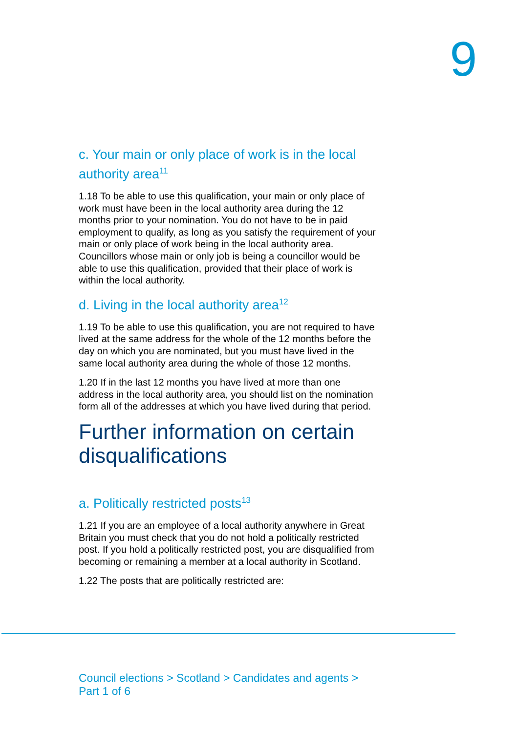9
c. Your main or only place of work is in the local authority area<sup>11</sup>
1.18 To be able to use this qualification, your main or only place of work must have been in the local authority area during the 12 months prior to your nomination. You do not have to be in paid employment to qualify, as long as you satisfy the requirement of your main or only place of work being in the local authority area. Councillors whose main or only job is being a councillor would be able to use this qualification, provided that their place of work is within the local authority.
d. Living in the local authority area<sup>12</sup>
1.19 To be able to use this qualification, you are not required to have lived at the same address for the whole of the 12 months before the day on which you are nominated, but you must have lived in the same local authority area during the whole of those 12 months.
1.20 If in the last 12 months you have lived at more than one address in the local authority area, you should list on the nomination form all of the addresses at which you have lived during that period.
Further information on certain disqualifications
a. Politically restricted posts<sup>13</sup>
1.21 If you are an employee of a local authority anywhere in Great Britain you must check that you do not hold a politically restricted post. If you hold a politically restricted post, you are disqualified from becoming or remaining a member at a local authority in Scotland.
1.22 The posts that are politically restricted are:
Council elections > Scotland > Candidates and agents >
Part 1 of 6